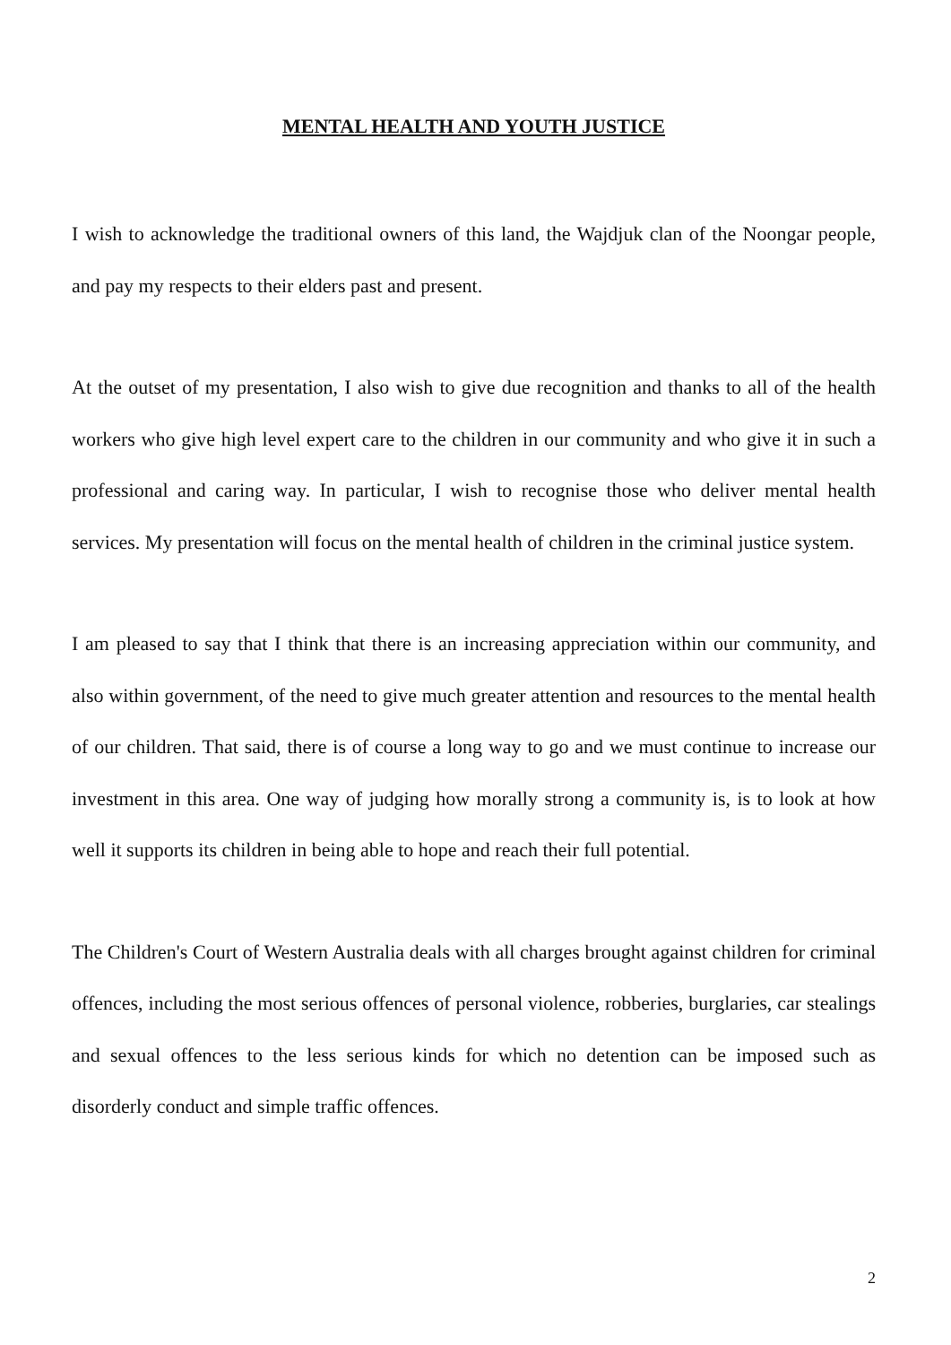MENTAL HEALTH AND YOUTH JUSTICE
I wish to acknowledge the traditional owners of this land, the Wajdjuk clan of the Noongar people, and pay my respects to their elders past and present.
At the outset of my presentation, I also wish to give due recognition and thanks to all of the health workers who give high level expert care to the children in our community and who give it in such a professional and caring way. In particular, I wish to recognise those who deliver mental health services. My presentation will focus on the mental health of children in the criminal justice system.
I am pleased to say that I think that there is an increasing appreciation within our community, and also within government, of the need to give much greater attention and resources to the mental health of our children. That said, there is of course a long way to go and we must continue to increase our investment in this area. One way of judging how morally strong a community is, is to look at how well it supports its children in being able to hope and reach their full potential.
The Children's Court of Western Australia deals with all charges brought against children for criminal offences, including the most serious offences of personal violence, robberies, burglaries, car stealings and sexual offences to the less serious kinds for which no detention can be imposed such as disorderly conduct and simple traffic offences.
2